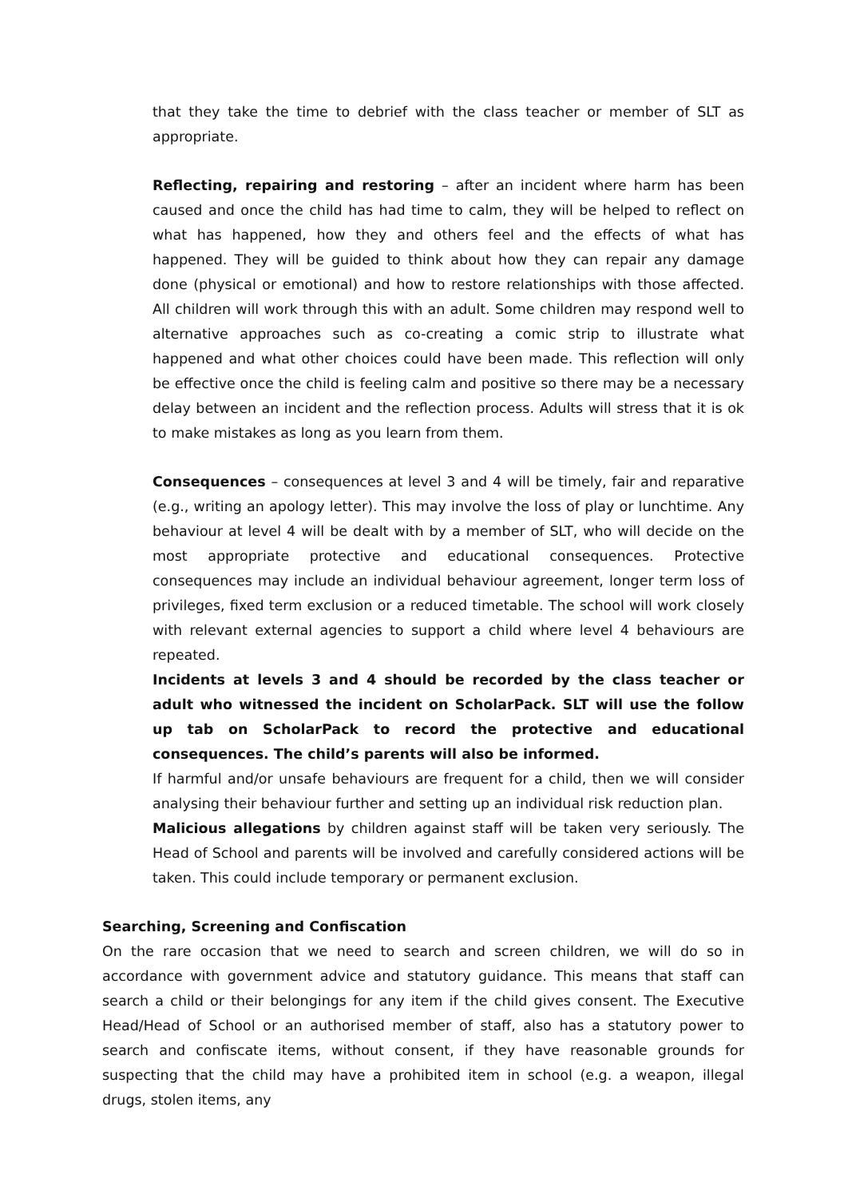that they take the time to debrief with the class teacher or member of SLT as appropriate.
Reflecting, repairing and restoring – after an incident where harm has been caused and once the child has had time to calm, they will be helped to reflect on what has happened, how they and others feel and the effects of what has happened. They will be guided to think about how they can repair any damage done (physical or emotional) and how to restore relationships with those affected. All children will work through this with an adult. Some children may respond well to alternative approaches such as co-creating a comic strip to illustrate what happened and what other choices could have been made. This reflection will only be effective once the child is feeling calm and positive so there may be a necessary delay between an incident and the reflection process. Adults will stress that it is ok to make mistakes as long as you learn from them.
Consequences – consequences at level 3 and 4 will be timely, fair and reparative (e.g., writing an apology letter). This may involve the loss of play or lunchtime. Any behaviour at level 4 will be dealt with by a member of SLT, who will decide on the most appropriate protective and educational consequences. Protective consequences may include an individual behaviour agreement, longer term loss of privileges, fixed term exclusion or a reduced timetable. The school will work closely with relevant external agencies to support a child where level 4 behaviours are repeated.
Incidents at levels 3 and 4 should be recorded by the class teacher or adult who witnessed the incident on ScholarPack. SLT will use the follow up tab on ScholarPack to record the protective and educational consequences. The child’s parents will also be informed.
If harmful and/or unsafe behaviours are frequent for a child, then we will consider analysing their behaviour further and setting up an individual risk reduction plan.
Malicious allegations by children against staff will be taken very seriously. The Head of School and parents will be involved and carefully considered actions will be taken. This could include temporary or permanent exclusion.
Searching, Screening and Confiscation
On the rare occasion that we need to search and screen children, we will do so in accordance with government advice and statutory guidance. This means that staff can search a child or their belongings for any item if the child gives consent. The Executive Head/Head of School or an authorised member of staff, also has a statutory power to search and confiscate items, without consent, if they have reasonable grounds for suspecting that the child may have a prohibited item in school (e.g. a weapon, illegal drugs, stolen items, any